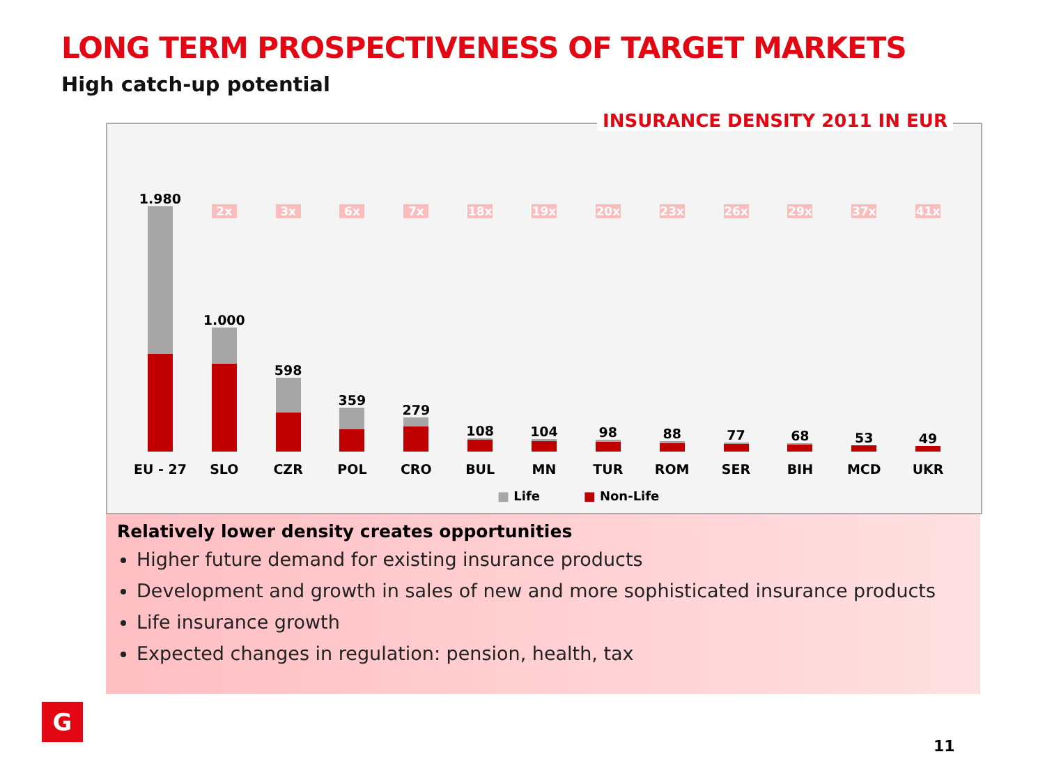LONG TERM PROSPECTIVENESS OF TARGET MARKETS
High catch-up potential
INSURANCE DENSITY 2011 IN EUR
1.980
EU - 27
2x
1.000
SLO
3x
598
CZR
6x
359
POL
7x
279
CRO
18x
108
BUL
19x
104
MN
20x
98
TUR
23x
88
ROM
26x
77
SER
29x
68
BIH
37x
53
MCD
41x
49
UKR
■ Life ■ Non-Life
Relatively lower density creates opportunities
Higher future demand for existing insurance products
Development and growth in sales of new and more sophisticated insurance products
Life insurance growth
Expected changes in regulation: pension, health, tax
G
11